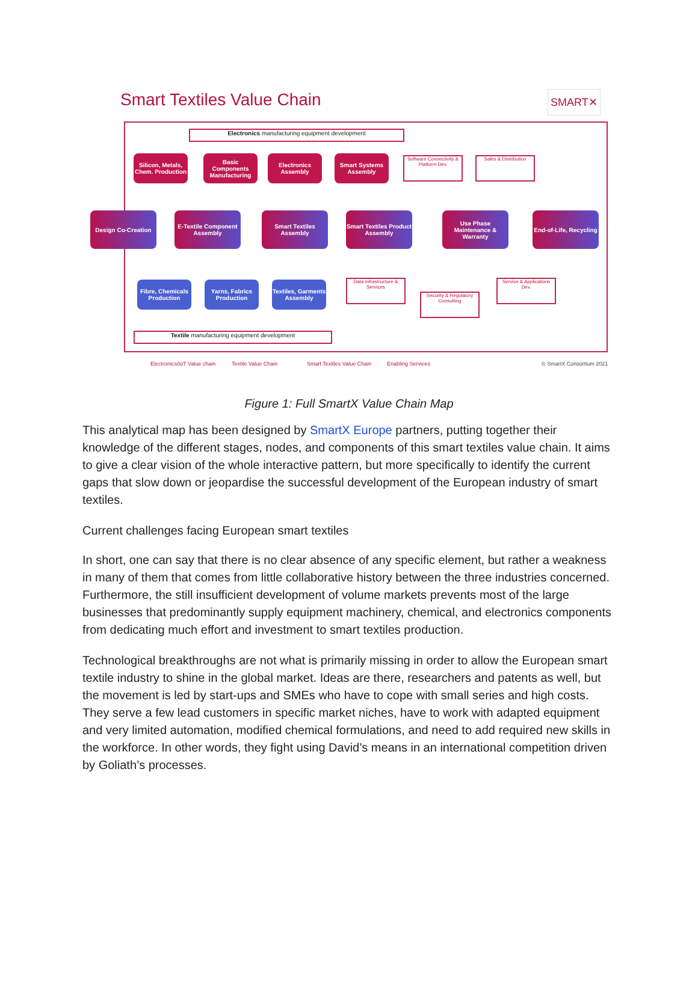Smart Textiles Value Chain SMART✕
Electronics manufacturing equipment development
Silicon, Metals, Chem. Production
Basic Components Manufacturing
Electronics Assembly
Smart Systems Assembly
Software Connectivity & Platform Dev.
Sales & Distribution
Design Co-Creation
E-Textile Component Assembly
Smart Textiles Assembly
Smart Textiles Product Assembly
Use Phase Maintenance & Warranty
End-of-Life, Recycling
Fibre, Chemicals Production
Yarns, Fabrics Production
Textiles, Garments Assembly
Data Infrastructure & Services
Security & Regulatory Consulting
Service & Applications Dev.
Textile manufacturing equipment development
Electronics/IoT Value chain Textile Value Chain Smart Textiles Value Chain Enabling Services © SmartX Consortium 2021
Figure 1: Full SmartX Value Chain Map
This analytical map has been designed by SmartX Europe partners, putting together their knowledge of the different stages, nodes, and components of this smart textiles value chain. It aims to give a clear vision of the whole interactive pattern, but more specifically to identify the current gaps that slow down or jeopardise the successful development of the European industry of smart textiles.
Current challenges facing European smart textiles
In short, one can say that there is no clear absence of any specific element, but rather a weakness in many of them that comes from little collaborative history between the three industries concerned. Furthermore, the still insufficient development of volume markets prevents most of the large businesses that predominantly supply equipment machinery, chemical, and electronics components from dedicating much effort and investment to smart textiles production.
Technological breakthroughs are not what is primarily missing in order to allow the European smart textile industry to shine in the global market. Ideas are there, researchers and patents as well, but the movement is led by start-ups and SMEs who have to cope with small series and high costs. They serve a few lead customers in specific market niches, have to work with adapted equipment and very limited automation, modified chemical formulations, and need to add required new skills in the workforce. In other words, they fight using David’s means in an international competition driven by Goliath’s processes.